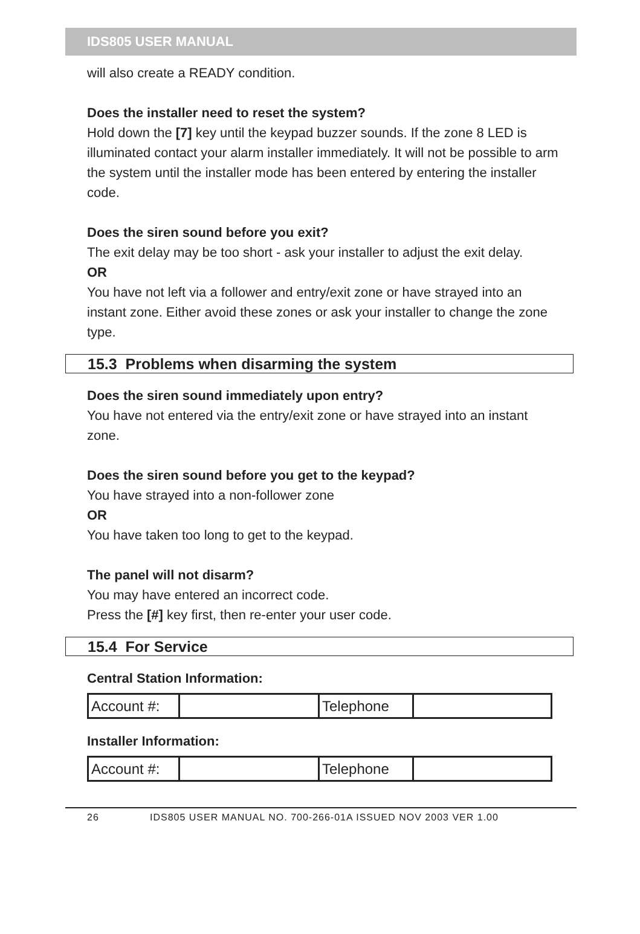IDS805 USER MANUAL
will also create a READY condition.
Does the installer need to reset the system?
Hold down the [7] key until the keypad buzzer sounds. If the zone 8 LED is illuminated contact your alarm installer immediately. It will not be possible to arm the system until the installer mode has been entered by entering the installer code.
Does the siren sound before you exit?
The exit delay may be too short - ask your installer to adjust the exit delay.
OR
You have not left via a follower and entry/exit zone or have strayed into an instant zone. Either avoid these zones or ask your installer to change the zone type.
15.3 Problems when disarming the system
Does the siren sound immediately upon entry?
You have not entered via the entry/exit zone or have strayed into an instant zone.
Does the siren sound before you get to the keypad?
You have strayed into a non-follower zone
OR
You have taken too long to get to the keypad.
The panel will not disarm?
You may have entered an incorrect code.
Press the [#] key first, then re-enter your user code.
15.4 For Service
Central Station Information:
| Account #: | | Telephone | |
Installer Information:
| Account #: | | Telephone | |
26 IDS805 USER MANUAL NO. 700-266-01A ISSUED NOV 2003 VER 1.00